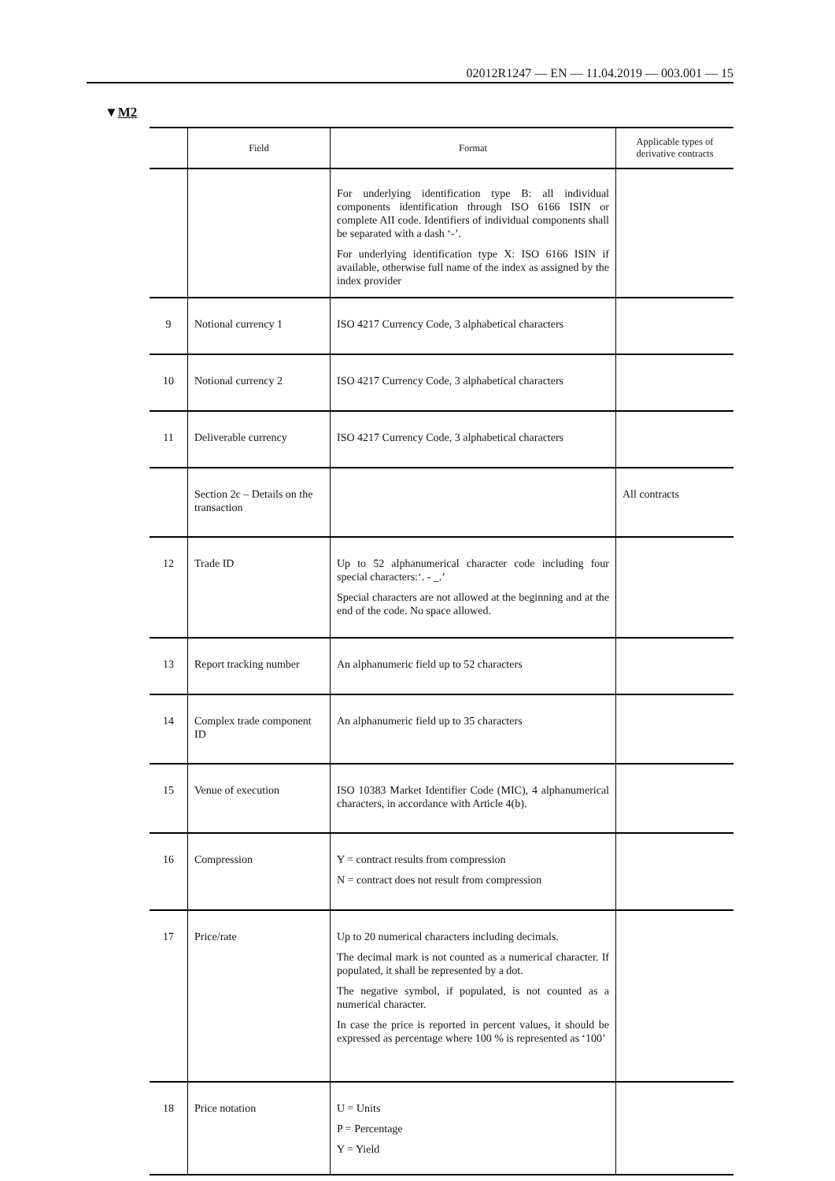02012R1247 — EN — 11.04.2019 — 003.001 — 15
▼M2
| | Field | Format | Applicable types of derivative contracts |
| --- | --- | --- | --- |
| | | For underlying identification type B: all individual components identification through ISO 6166 ISIN or complete AII code. Identifiers of individual components shall be separated with a dash ‘-’. For underlying identification type X: ISO 6166 ISIN if available, otherwise full name of the index as assigned by the index provider | |
| 9 | Notional currency 1 | ISO 4217 Currency Code, 3 alphabetical characters | |
| 10 | Notional currency 2 | ISO 4217 Currency Code, 3 alphabetical characters | |
| 11 | Deliverable currency | ISO 4217 Currency Code, 3 alphabetical characters | |
| | Section 2c – Details on the transaction | | All contracts |
| 12 | Trade ID | Up to 52 alphanumerical character code including four special characters:‘. - _.’ Special characters are not allowed at the beginning and at the end of the code. No space allowed. | |
| 13 | Report tracking number | An alphanumeric field up to 52 characters | |
| 14 | Complex trade component ID | An alphanumeric field up to 35 characters | |
| 15 | Venue of execution | ISO 10383 Market Identifier Code (MIC), 4 alpha­numerical characters, in accordance with Article 4(b). | |
| 16 | Compression | Y = contract results from compression N = contract does not result from compression | |
| 17 | Price/rate | Up to 20 numerical characters including decimals. The decimal mark is not counted as a numerical character. If populated, it shall be represented by a dot. The negative symbol, if populated, is not counted as a numerical character. In case the price is reported in percent values, it should be expressed as percentage where 100 % is represented as ‘100’ | |
| 18 | Price notation | U = Units P = Percentage Y = Yield | |